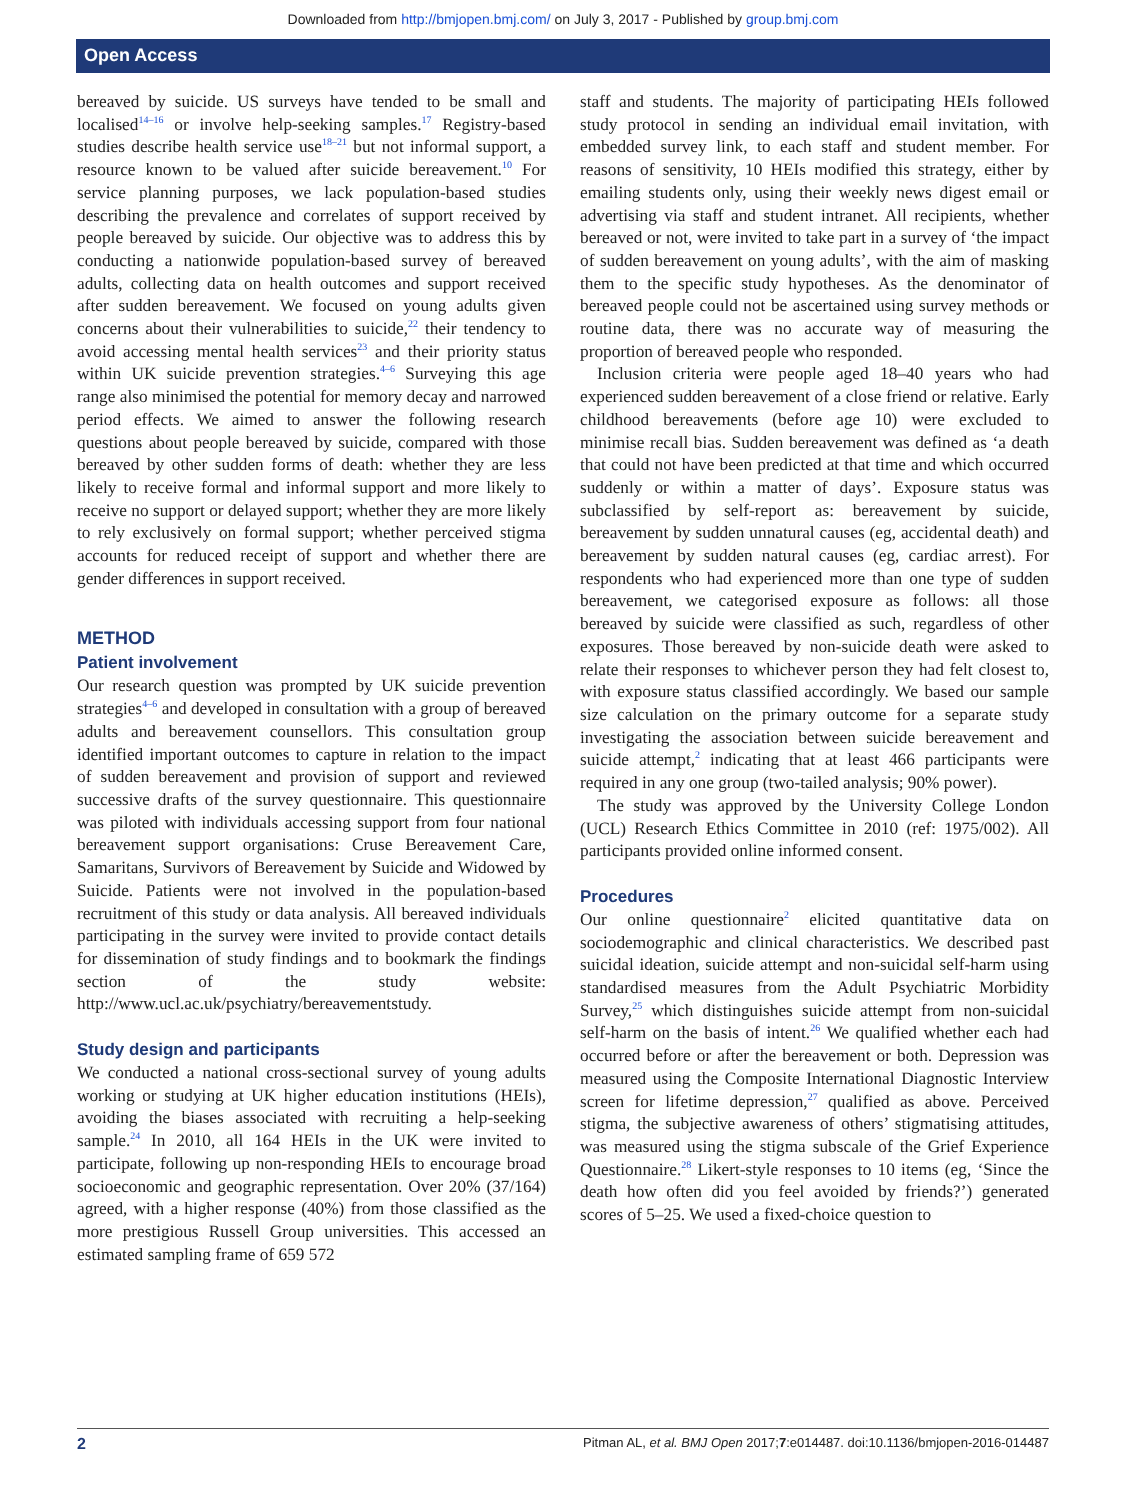Downloaded from http://bmjopen.bmj.com/ on July 3, 2017 - Published by group.bmj.com
Open Access
bereaved by suicide. US surveys have tended to be small and localised<sup>14–16</sup> or involve help-seeking samples.<sup>17</sup> Registry-based studies describe health service use<sup>18–21</sup> but not informal support, a resource known to be valued after suicide bereavement.<sup>10</sup> For service planning purposes, we lack population-based studies describing the prevalence and correlates of support received by people bereaved by suicide. Our objective was to address this by conducting a nationwide population-based survey of bereaved adults, collecting data on health outcomes and support received after sudden bereavement. We focused on young adults given concerns about their vulnerabilities to suicide,<sup>22</sup> their tendency to avoid accessing mental health services<sup>23</sup> and their priority status within UK suicide prevention strategies.<sup>4–6</sup> Surveying this age range also minimised the potential for memory decay and narrowed period effects. We aimed to answer the following research questions about people bereaved by suicide, compared with those bereaved by other sudden forms of death: whether they are less likely to receive formal and informal support and more likely to receive no support or delayed support; whether they are more likely to rely exclusively on formal support; whether perceived stigma accounts for reduced receipt of support and whether there are gender differences in support received.
METHOD
Patient involvement
Our research question was prompted by UK suicide prevention strategies<sup>4–6</sup> and developed in consultation with a group of bereaved adults and bereavement counsellors. This consultation group identified important outcomes to capture in relation to the impact of sudden bereavement and provision of support and reviewed successive drafts of the survey questionnaire. This questionnaire was piloted with individuals accessing support from four national bereavement support organisations: Cruse Bereavement Care, Samaritans, Survivors of Bereavement by Suicide and Widowed by Suicide. Patients were not involved in the population-based recruitment of this study or data analysis. All bereaved individuals participating in the survey were invited to provide contact details for dissemination of study findings and to bookmark the findings section of the study website: http://www.ucl.ac.uk/psychiatry/bereavementstudy.
Study design and participants
We conducted a national cross-sectional survey of young adults working or studying at UK higher education institutions (HEIs), avoiding the biases associated with recruiting a help-seeking sample.<sup>24</sup> In 2010, all 164 HEIs in the UK were invited to participate, following up non-responding HEIs to encourage broad socioeconomic and geographic representation. Over 20% (37/164) agreed, with a higher response (40%) from those classified as the more prestigious Russell Group universities. This accessed an estimated sampling frame of 659 572
staff and students. The majority of participating HEIs followed study protocol in sending an individual email invitation, with embedded survey link, to each staff and student member. For reasons of sensitivity, 10 HEIs modified this strategy, either by emailing students only, using their weekly news digest email or advertising via staff and student intranet. All recipients, whether bereaved or not, were invited to take part in a survey of ‘the impact of sudden bereavement on young adults’, with the aim of masking them to the specific study hypotheses. As the denominator of bereaved people could not be ascertained using survey methods or routine data, there was no accurate way of measuring the proportion of bereaved people who responded.
Inclusion criteria were people aged 18–40 years who had experienced sudden bereavement of a close friend or relative. Early childhood bereavements (before age 10) were excluded to minimise recall bias. Sudden bereavement was defined as ‘a death that could not have been predicted at that time and which occurred suddenly or within a matter of days’. Exposure status was subclassified by self-report as: bereavement by suicide, bereavement by sudden unnatural causes (eg, accidental death) and bereavement by sudden natural causes (eg, cardiac arrest). For respondents who had experienced more than one type of sudden bereavement, we categorised exposure as follows: all those bereaved by suicide were classified as such, regardless of other exposures. Those bereaved by non-suicide death were asked to relate their responses to whichever person they had felt closest to, with exposure status classified accordingly. We based our sample size calculation on the primary outcome for a separate study investigating the association between suicide bereavement and suicide attempt,<sup>2</sup> indicating that at least 466 participants were required in any one group (two-tailed analysis; 90% power).
The study was approved by the University College London (UCL) Research Ethics Committee in 2010 (ref: 1975/002). All participants provided online informed consent.
Procedures
Our online questionnaire<sup>2</sup> elicited quantitative data on sociodemographic and clinical characteristics. We described past suicidal ideation, suicide attempt and non-suicidal self-harm using standardised measures from the Adult Psychiatric Morbidity Survey,<sup>25</sup> which distinguishes suicide attempt from non-suicidal self-harm on the basis of intent.<sup>26</sup> We qualified whether each had occurred before or after the bereavement or both. Depression was measured using the Composite International Diagnostic Interview screen for lifetime depression,<sup>27</sup> qualified as above. Perceived stigma, the subjective awareness of others’ stigmatising attitudes, was measured using the stigma subscale of the Grief Experience Questionnaire.<sup>28</sup> Likert-style responses to 10 items (eg, ‘Since the death how often did you feel avoided by friends?’) generated scores of 5–25. We used a fixed-choice question to
2 Pitman AL, et al. BMJ Open 2017;7:e014487. doi:10.1136/bmjopen-2016-014487